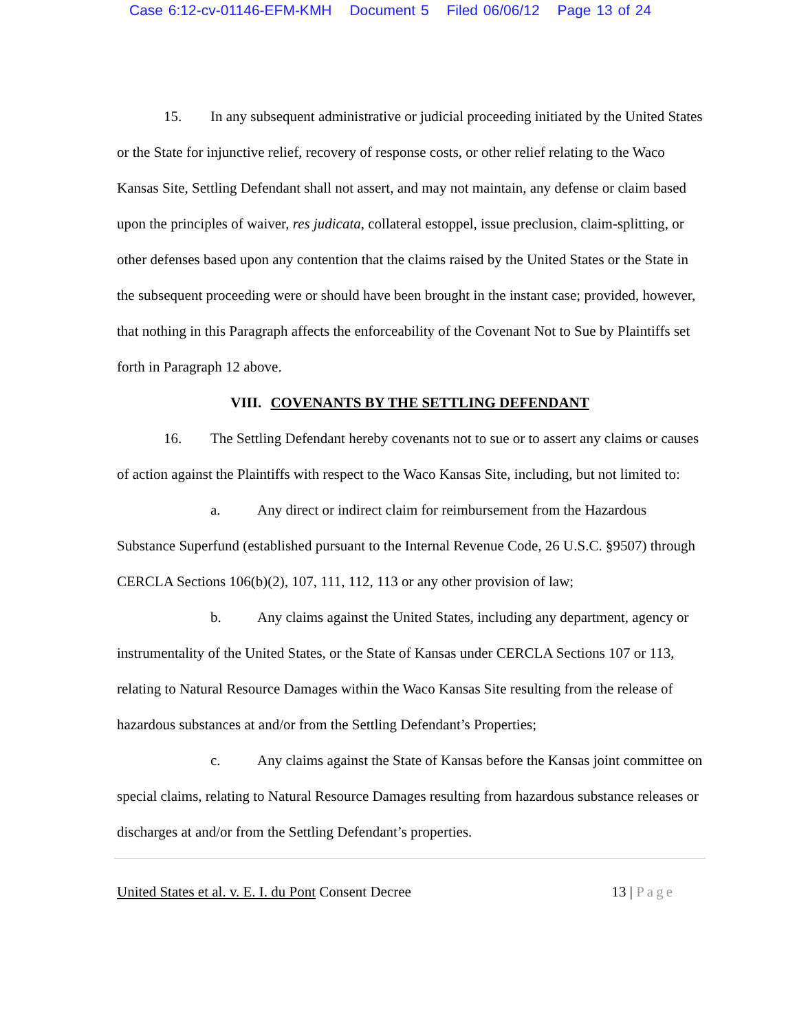Case 6:12-cv-01146-EFM-KMH Document 5 Filed 06/06/12 Page 13 of 24
15. In any subsequent administrative or judicial proceeding initiated by the United States or the State for injunctive relief, recovery of response costs, or other relief relating to the Waco Kansas Site, Settling Defendant shall not assert, and may not maintain, any defense or claim based upon the principles of waiver, res judicata, collateral estoppel, issue preclusion, claim-splitting, or other defenses based upon any contention that the claims raised by the United States or the State in the subsequent proceeding were or should have been brought in the instant case; provided, however, that nothing in this Paragraph affects the enforceability of the Covenant Not to Sue by Plaintiffs set forth in Paragraph 12 above.
VIII. COVENANTS BY THE SETTLING DEFENDANT
16. The Settling Defendant hereby covenants not to sue or to assert any claims or causes of action against the Plaintiffs with respect to the Waco Kansas Site, including, but not limited to:
a. Any direct or indirect claim for reimbursement from the Hazardous Substance Superfund (established pursuant to the Internal Revenue Code, 26 U.S.C. §9507) through CERCLA Sections 106(b)(2), 107, 111, 112, 113 or any other provision of law;
b. Any claims against the United States, including any department, agency or instrumentality of the United States, or the State of Kansas under CERCLA Sections 107 or 113, relating to Natural Resource Damages within the Waco Kansas Site resulting from the release of hazardous substances at and/or from the Settling Defendant’s Properties;
c. Any claims against the State of Kansas before the Kansas joint committee on special claims, relating to Natural Resource Damages resulting from hazardous substance releases or discharges at and/or from the Settling Defendant’s properties.
United States et al. v. E. I. du Pont Consent Decree 13 | Page